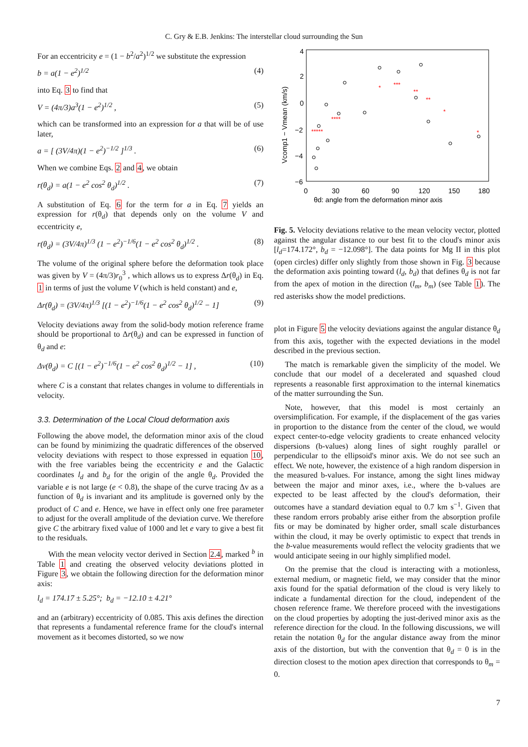C. Gry & E.B. Jenkins: The interstellar cloud surrounding the Sun
For an eccentricity e = (1 − b<sup>2</sup>/a<sup>2</sup>)<sup>1/2</sup> we substitute the expression
b = a(1 − e<sup>2</sup>)<sup>1/2</sup> (4)
into Eq. 3 to find that
V = (4π/3)a<sup>3</sup>(1 − e<sup>2</sup>)<sup>1/2</sup> , (5)
which can be transformed into an expression for a that will be of use later,
a = [ (3V/4π)(1 − e<sup>2</sup>)<sup>−1/2</sup> ]<sup>1/3</sup> . (6)
When we combine Eqs. 2 and 4, we obtain
r(θ<sub>d</sub>) = a(1 − e<sup>2</sup> cos<sup>2</sup> θ<sub>d</sub>)<sup>1/2</sup> . (7)
A substitution of Eq. 6 for the term for a in Eq. 7 yields an expression for r(θ<sub>d</sub>) that depends only on the volume V and eccentricity e,
r(θ<sub>d</sub>) = (3V/4π)<sup>1/3</sup> (1 − e<sup>2</sup>)<sup>−1/6</sup>(1 − e<sup>2</sup> cos<sup>2</sup> θ<sub>d</sub>)<sup>1/2</sup> . (8)
The volume of the original sphere before the deformation took place was given by V = (4π/3)r<sub>0</sub><sup>3</sup> , which allows us to express Δr(θ<sub>d</sub>) in Eq. 1 in terms of just the volume V (which is held constant) and e,
Δr(θ<sub>d</sub>) = (3V/4π)<sup>1/3</sup> [(1 − e<sup>2</sup>)<sup>−1/6</sup>(1 − e<sup>2</sup> cos<sup>2</sup> θ<sub>d</sub>)<sup>1/2</sup> − 1] (9)
Velocity deviations away from the solid-body motion reference frame should be proportional to Δr(θ<sub>d</sub>) and can be expressed in function of θ<sub>d</sub> and e:
Δv(θ<sub>d</sub>) = C [(1 − e<sup>2</sup>)<sup>−1/6</sup>(1 − e<sup>2</sup> cos<sup>2</sup> θ<sub>d</sub>)<sup>1/2</sup> − 1] , (10)
where C is a constant that relates changes in volume to differentials in velocity.
3.3. Determination of the Local Cloud deformation axis
Following the above model, the deformation minor axis of the cloud can be found by minimizing the quadratic differences of the observed velocity deviations with respect to those expressed in equation 10, with the free variables being the eccentricity e and the Galactic coordinates l<sub>d</sub> and b<sub>d</sub> for the origin of the angle θ<sub>d</sub>. Provided the variable e is not large (e < 0.8), the shape of the curve tracing Δv as a function of θ<sub>d</sub> is invariant and its amplitude is governed only by the product of C and e. Hence, we have in effect only one free parameter to adjust for the overall amplitude of the deviation curve. We therefore give C the arbitrary fixed value of 1000 and let e vary to give a best fit to the residuals.
With the mean velocity vector derived in Section 2.4, marked <sup>b</sup> in Table 1 and creating the observed velocity deviations plotted in Figure 3, we obtain the following direction for the deformation minor axis:
l<sub>d</sub> = 174.17 ± 5.25°; b<sub>d</sub> = −12.10 ± 4.21°
and an (arbitrary) eccentricity of 0.085. This axis defines the direction that represents a fundamental reference frame for the cloud's internal movement as it becomes distorted, so we now
4
2
0
−2
−4
−6
0
30
60
90
120
150
180
θd: angle from the deformation minor axis
Vcomp1 − Vmean (km/s)
*****
****
*
***
**
**
*
*
Fig. 5. Velocity deviations relative to the mean velocity vector, plotted against the angular distance to our best fit to the cloud's minor axis [l<sub>d</sub>=174.172°, b<sub>d</sub> = −12.098°]. The data points for Mg II in this plot (open circles) differ only slightly from those shown in Fig. 3 because the deformation axis pointing toward (l<sub>d</sub>, b<sub>d</sub>) that defines θ<sub>d</sub> is not far from the apex of motion in the direction (l<sub>m</sub>, b<sub>m</sub>) (see Table 1). The red asterisks show the model predictions.
plot in Figure 5 the velocity deviations against the angular distance θ<sub>d</sub> from this axis, together with the expected deviations in the model described in the previous section.
The match is remarkable given the simplicity of the model. We conclude that our model of a decelerated and squashed cloud represents a reasonable first approximation to the internal kinematics of the matter surrounding the Sun.
Note, however, that this model is most certainly an oversimplification. For example, if the displacement of the gas varies in proportion to the distance from the center of the cloud, we would expect center-to-edge velocity gradients to create enhanced velocity dispersions (b-values) along lines of sight roughly parallel or perpendicular to the ellipsoid's minor axis. We do not see such an effect. We note, however, the existence of a high random dispersion in the measured b-values. For instance, among the sight lines midway between the major and minor axes, i.e., where the b-values are expected to be least affected by the cloud's deformation, their outcomes have a standard deviation equal to 0.7 km s<sup>−1</sup>. Given that these random errors probably arise either from the absorption profile fits or may be dominated by higher order, small scale disturbances within the cloud, it may be overly optimistic to expect that trends in the b-value measurements would reflect the velocity gradients that we would anticipate seeing in our highly simplified model.
On the premise that the cloud is interacting with a motionless, external medium, or magnetic field, we may consider that the minor axis found for the spatial deformation of the cloud is very likely to indicate a fundamental direction for the cloud, independent of the chosen reference frame. We therefore proceed with the investigations on the cloud properties by adopting the just-derived minor axis as the reference direction for the cloud. In the following discussions, we will retain the notation θ<sub>d</sub> for the angular distance away from the minor axis of the distortion, but with the convention that θ<sub>d</sub> = 0 is in the direction closest to the motion apex direction that corresponds to θ<sub>m</sub> = 0.
7